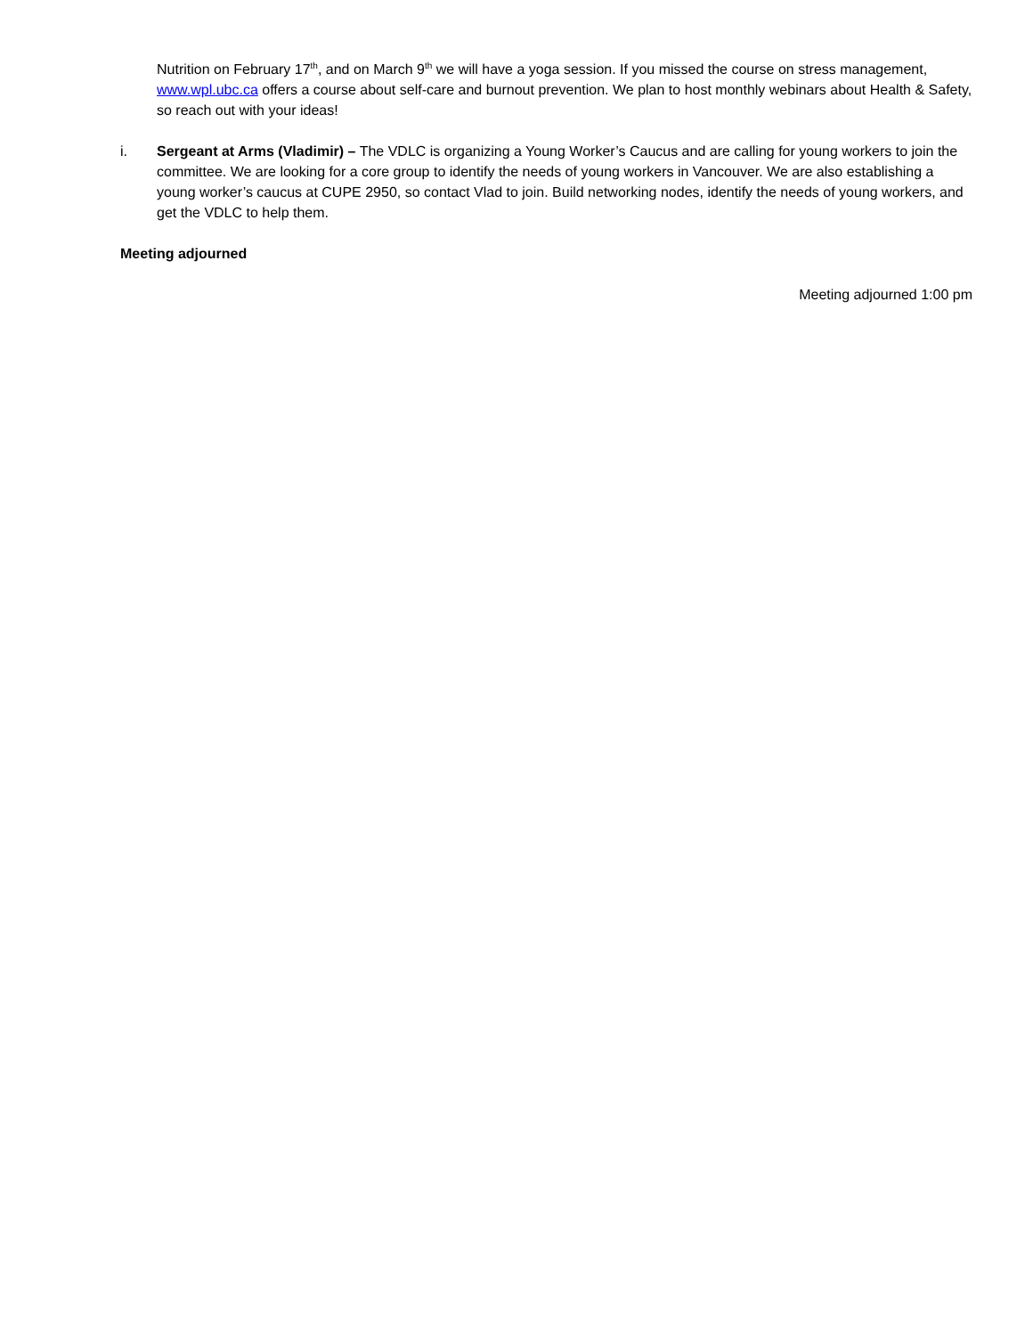Nutrition on February 17<sup>th</sup>, and on March 9<sup>th</sup> we will have a yoga session. If you missed the course on stress management, www.wpl.ubc.ca offers a course about self-care and burnout prevention. We plan to host monthly webinars about Health & Safety, so reach out with your ideas!
i. Sergeant at Arms (Vladimir) – The VDLC is organizing a Young Worker’s Caucus and are calling for young workers to join the committee. We are looking for a core group to identify the needs of young workers in Vancouver. We are also establishing a young worker’s caucus at CUPE 2950, so contact Vlad to join. Build networking nodes, identify the needs of young workers, and get the VDLC to help them.
Meeting adjourned
Meeting adjourned 1:00 pm